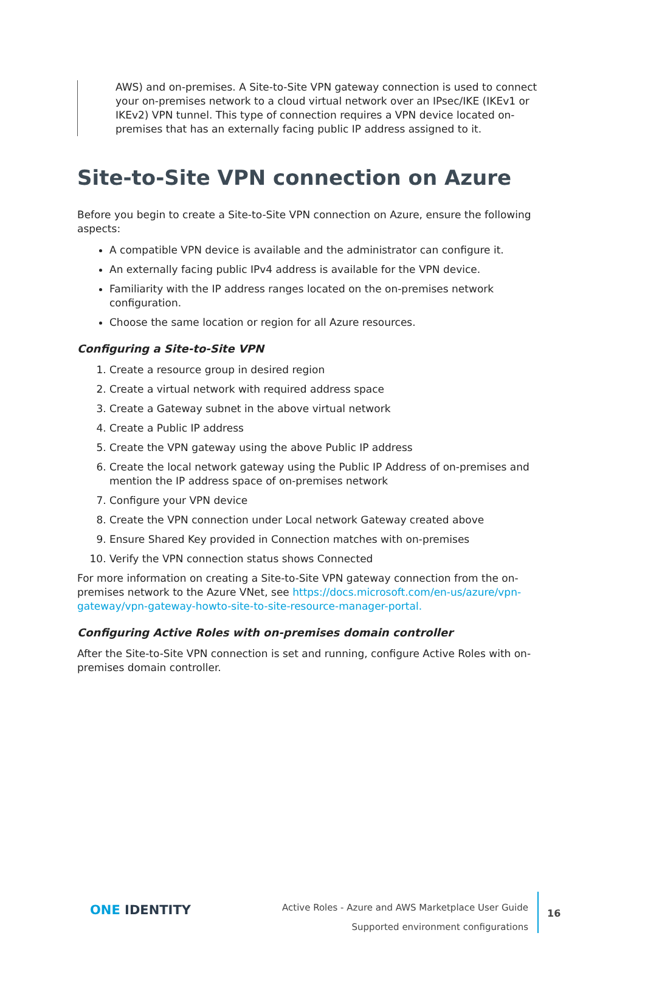AWS) and on-premises. A Site-to-Site VPN gateway connection is used to connect your on-premises network to a cloud virtual network over an IPsec/IKE (IKEv1 or IKEv2) VPN tunnel. This type of connection requires a VPN device located on-premises that has an externally facing public IP address assigned to it.
Site-to-Site VPN connection on Azure
Before you begin to create a Site-to-Site VPN connection on Azure, ensure the following aspects:
A compatible VPN device is available and the administrator can configure it.
An externally facing public IPv4 address is available for the VPN device.
Familiarity with the IP address ranges located on the on-premises network configuration.
Choose the same location or region for all Azure resources.
Configuring a Site-to-Site VPN
1. Create a resource group in desired region
2. Create a virtual network with required address space
3. Create a Gateway subnet in the above virtual network
4. Create a Public IP address
5. Create the VPN gateway using the above Public IP address
6. Create the local network gateway using the Public IP Address of on-premises and mention the IP address space of on-premises network
7. Configure your VPN device
8. Create the VPN connection under Local network Gateway created above
9. Ensure Shared Key provided in Connection matches with on-premises
10. Verify the VPN connection status shows Connected
For more information on creating a Site-to-Site VPN gateway connection from the on-premises network to the Azure VNet, see https://docs.microsoft.com/en-us/azure/vpn-gateway/vpn-gateway-howto-site-to-site-resource-manager-portal.
Configuring Active Roles with on-premises domain controller
After the Site-to-Site VPN connection is set and running, configure Active Roles with on-premises domain controller.
ONE IDENTITY
Active Roles - Azure and AWS Marketplace User Guide
Supported environment configurations
16